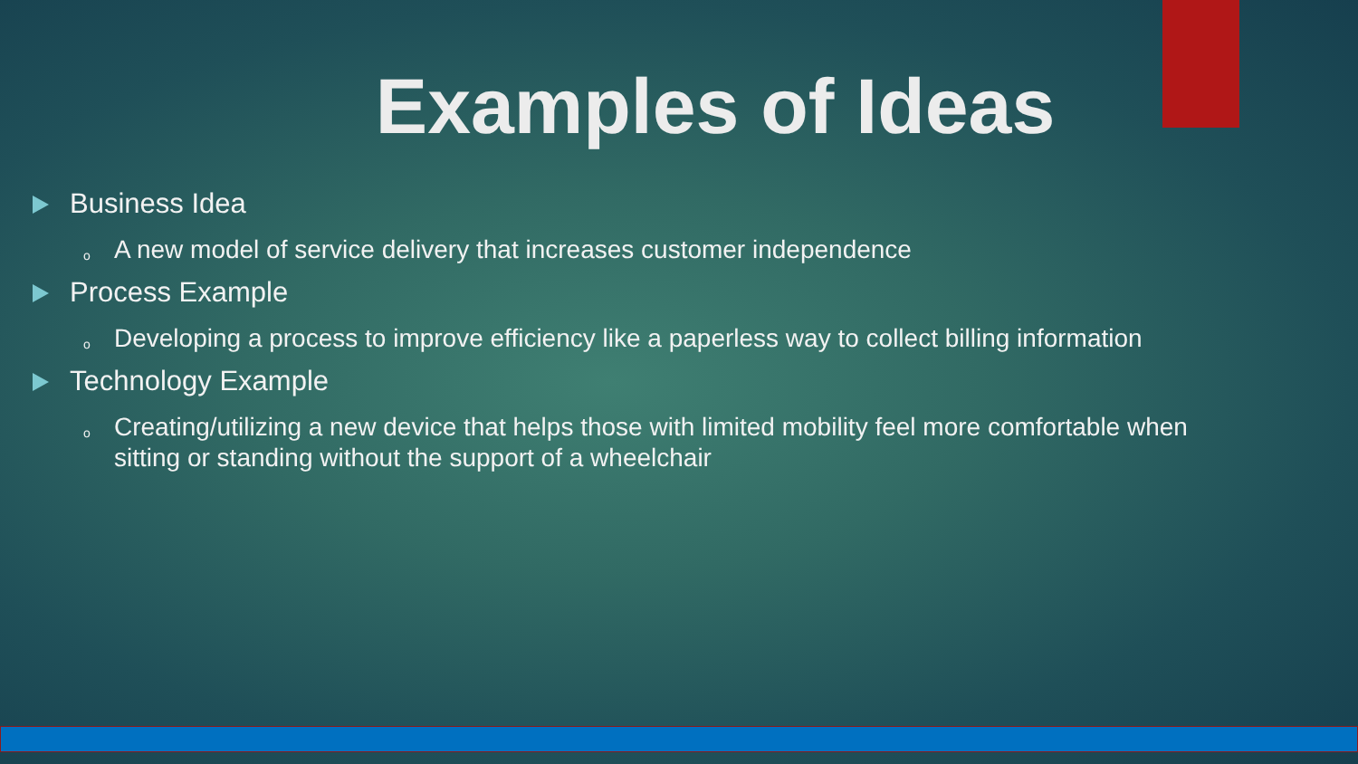Examples of Ideas
Business Idea
o A new model of service delivery that increases customer independence
Process Example
o Developing a process to improve efficiency like a paperless way to collect billing information
Technology Example
o Creating/utilizing a new device that helps those with limited mobility feel more comfortable when sitting or standing without the support of a wheelchair